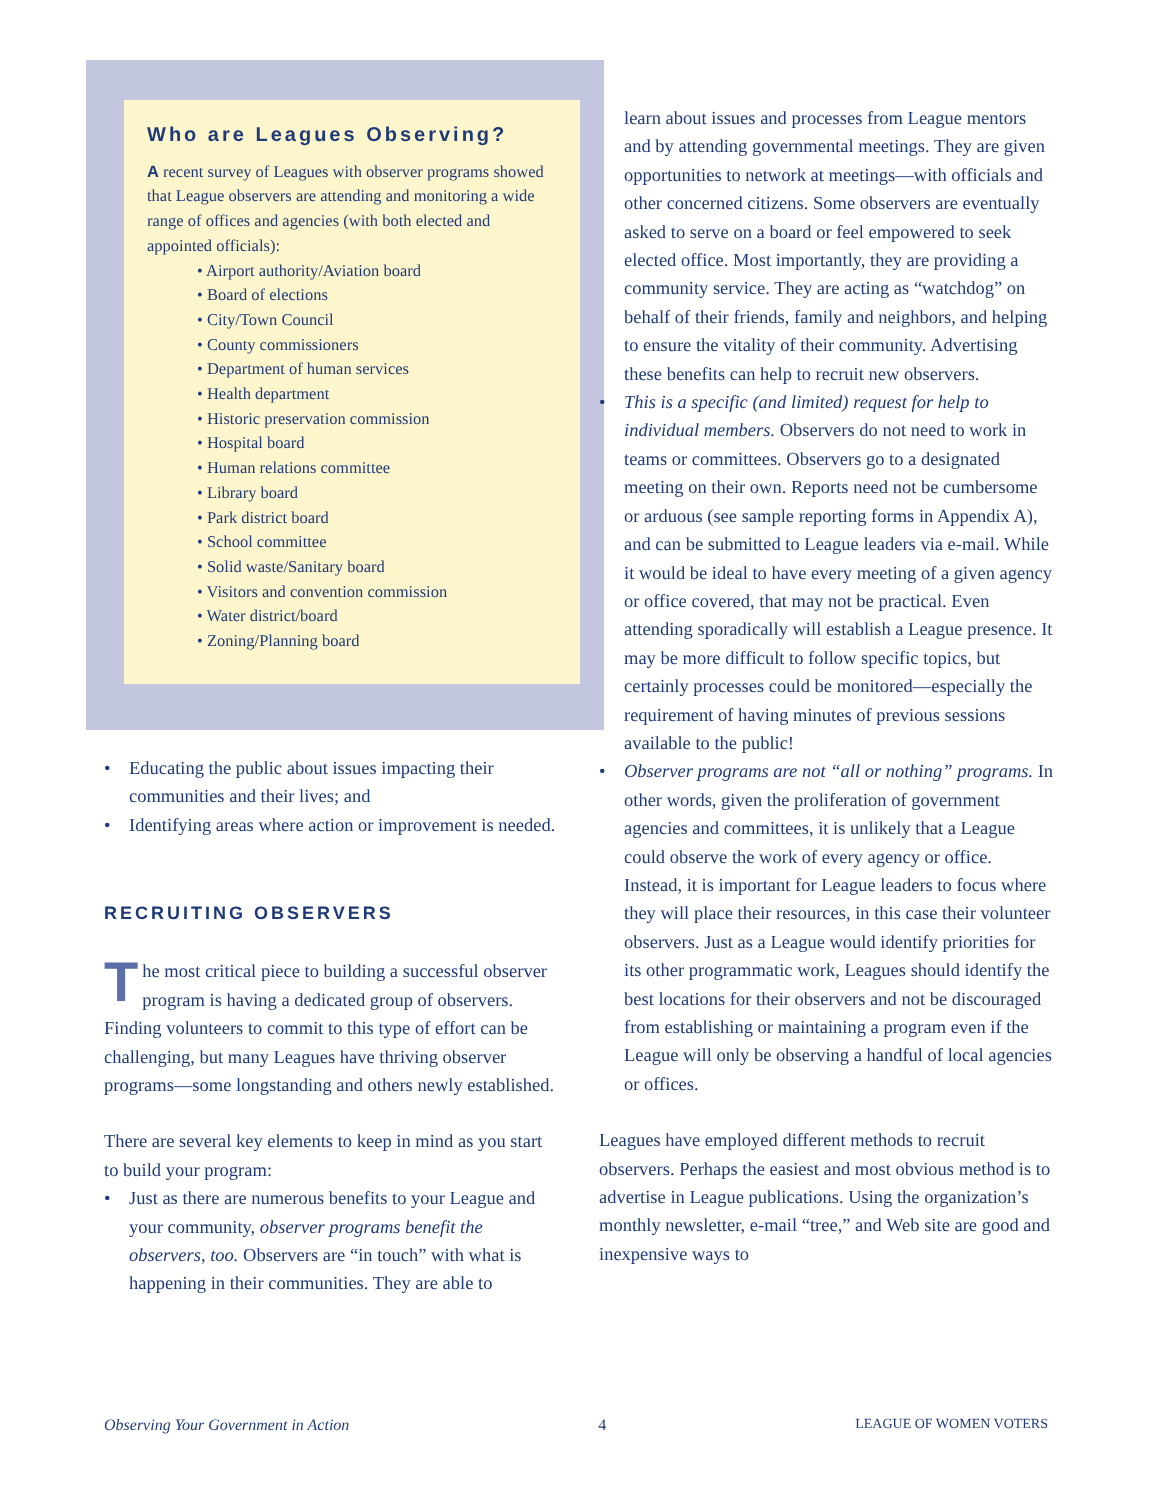Who are Leagues Observing?
A recent survey of Leagues with observer programs showed that League observers are attending and monitoring a wide range of offices and agencies (with both elected and appointed officials):
• Airport authority/Aviation board
• Board of elections
• City/Town Council
• County commissioners
• Department of human services
• Health department
• Historic preservation commission
• Hospital board
• Human relations committee
• Library board
• Park district board
• School committee
• Solid waste/Sanitary board
• Visitors and convention commission
• Water district/board
• Zoning/Planning board
• Educating the public about issues impacting their communities and their lives; and
• Identifying areas where action or improvement is needed.
RECRUITING OBSERVERS
The most critical piece to building a successful observer program is having a dedicated group of observers. Finding volunteers to commit to this type of effort can be challenging, but many Leagues have thriving observer programs—some longstanding and others newly established.
There are several key elements to keep in mind as you start to build your program:
• Just as there are numerous benefits to your League and your community, observer programs benefit the observers, too. Observers are “in touch” with what is happening in their communities. They are able to
learn about issues and processes from League mentors and by attending governmental meetings. They are given opportunities to network at meetings—with officials and other concerned citizens. Some observers are eventually asked to serve on a board or feel empowered to seek elected office. Most importantly, they are providing a community service. They are acting as “watchdog” on behalf of their friends, family and neighbors, and helping to ensure the vitality of their community. Advertising these benefits can help to recruit new observers.
• This is a specific (and limited) request for help to individual members. Observers do not need to work in teams or committees. Observers go to a designated meeting on their own. Reports need not be cumbersome or arduous (see sample reporting forms in Appendix A), and can be submitted to League leaders via e-mail. While it would be ideal to have every meeting of a given agency or office covered, that may not be practical. Even attending sporadically will establish a League presence. It may be more difficult to follow specific topics, but certainly processes could be monitored—especially the requirement of having minutes of previous sessions available to the public!
• Observer programs are not “all or nothing” programs. In other words, given the proliferation of government agencies and committees, it is unlikely that a League could observe the work of every agency or office. Instead, it is important for League leaders to focus where they will place their resources, in this case their volunteer observers. Just as a League would identify priorities for its other programmatic work, Leagues should identify the best locations for their observers and not be discouraged from establishing or maintaining a program even if the League will only be observing a handful of local agencies or offices.
Leagues have employed different methods to recruit observers. Perhaps the easiest and most obvious method is to advertise in League publications. Using the organization’s monthly newsletter, e-mail “tree,” and Web site are good and inexpensive ways to
Observing Your Government in Action 4 LEAGUE OF WOMEN VOTERS